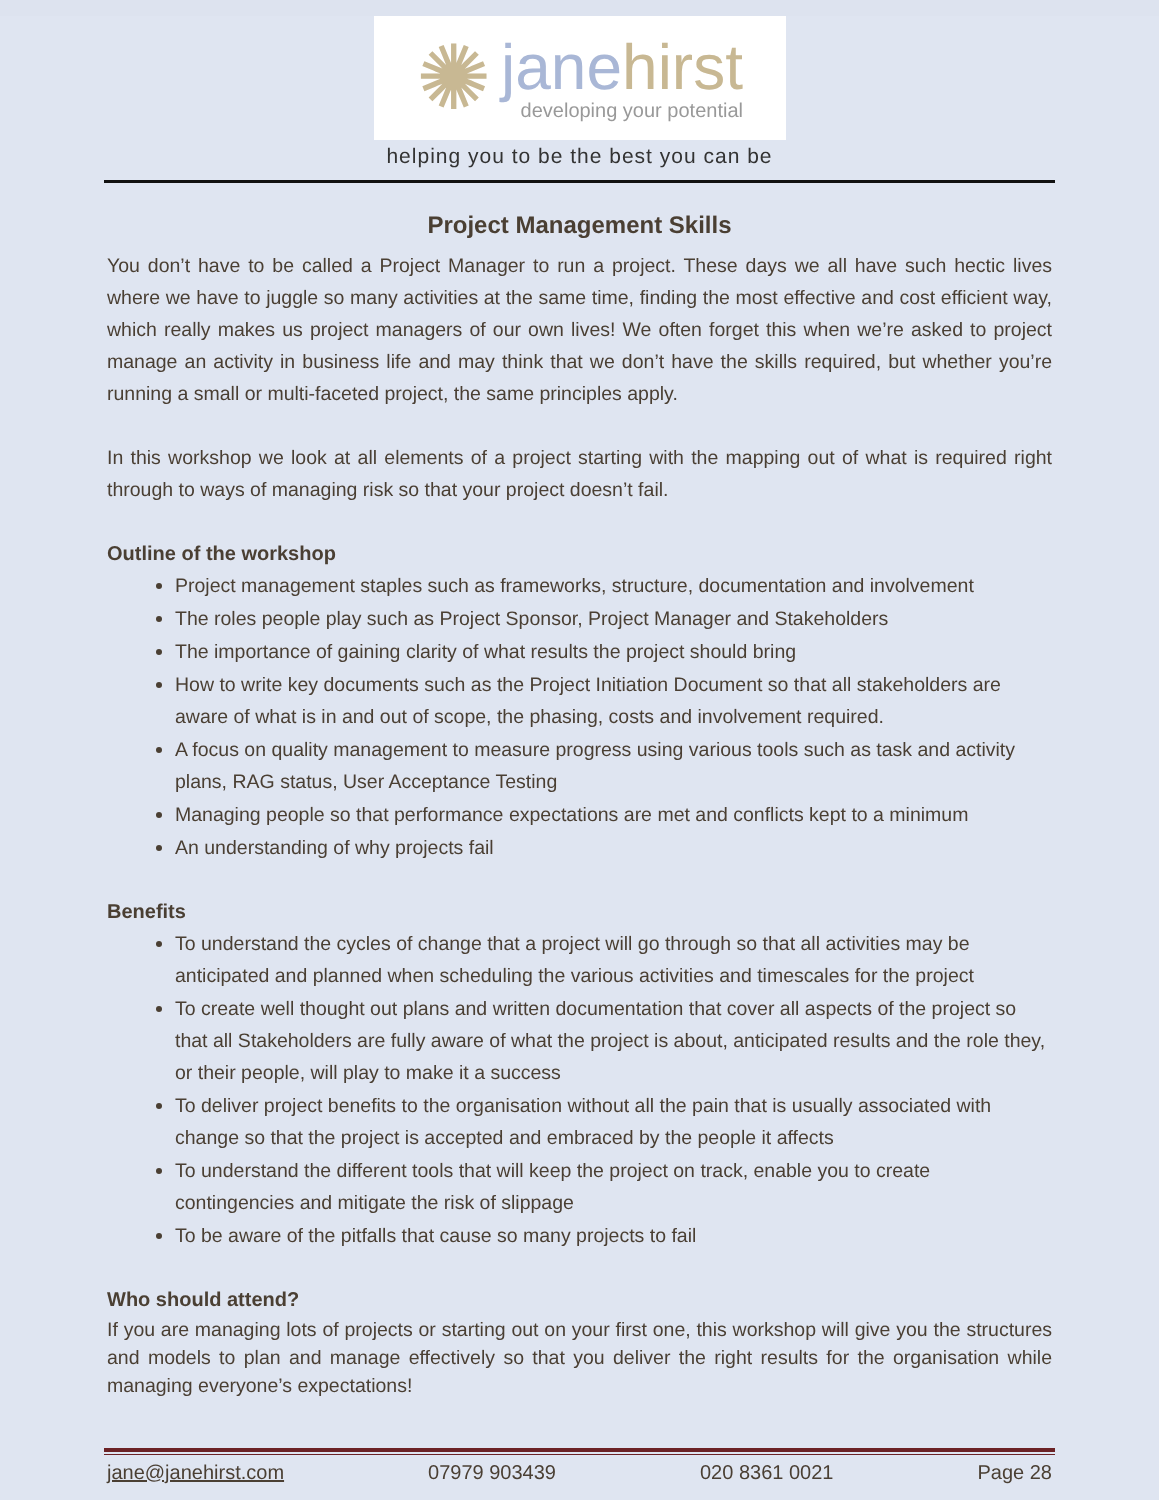✺
janehirst
developing your potential
helping you to be the best you can be
Project Management Skills
You don’t have to be called a Project Manager to run a project. These days we all have such hectic lives where we have to juggle so many activities at the same time, finding the most effective and cost efficient way, which really makes us project managers of our own lives! We often forget this when we’re asked to project manage an activity in business life and may think that we don’t have the skills required, but whether you’re running a small or multi-faceted project, the same principles apply.
In this workshop we look at all elements of a project starting with the mapping out of what is required right through to ways of managing risk so that your project doesn’t fail.
Outline of the workshop
Project management staples such as frameworks, structure, documentation and involvement
The roles people play such as Project Sponsor, Project Manager and Stakeholders
The importance of gaining clarity of what results the project should bring
How to write key documents such as the Project Initiation Document so that all stakeholders are aware of what is in and out of scope, the phasing, costs and involvement required.
A focus on quality management to measure progress using various tools such as task and activity plans, RAG status, User Acceptance Testing
Managing people so that performance expectations are met and conflicts kept to a minimum
An understanding of why projects fail
Benefits
To understand the cycles of change that a project will go through so that all activities may be anticipated and planned when scheduling the various activities and timescales for the project
To create well thought out plans and written documentation that cover all aspects of the project so that all Stakeholders are fully aware of what the project is about, anticipated results and the role they, or their people, will play to make it a success
To deliver project benefits to the organisation without all the pain that is usually associated with change so that the project is accepted and embraced by the people it affects
To understand the different tools that will keep the project on track, enable you to create contingencies and mitigate the risk of slippage
To be aware of the pitfalls that cause so many projects to fail
Who should attend?
If you are managing lots of projects or starting out on your first one, this workshop will give you the structures and models to plan and manage effectively so that you deliver the right results for the organisation while managing everyone’s expectations!
jane@janehirst.com 07979 903439 020 8361 0021 Page 28